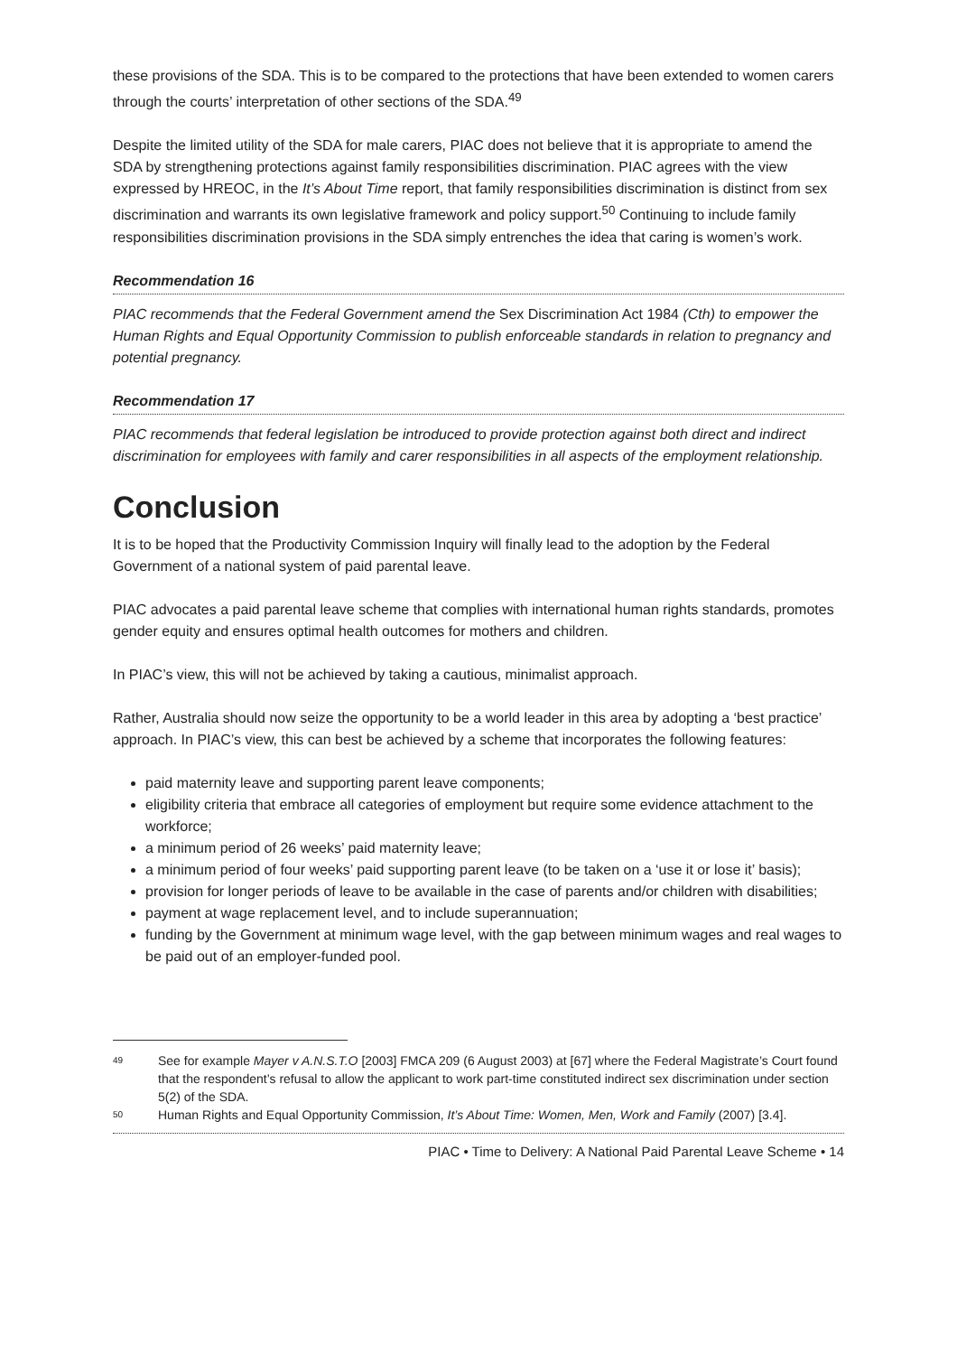these provisions of the SDA. This is to be compared to the protections that have been extended to women carers through the courts’ interpretation of other sections of the SDA.<sup>49</sup>
Despite the limited utility of the SDA for male carers, PIAC does not believe that it is appropriate to amend the SDA by strengthening protections against family responsibilities discrimination. PIAC agrees with the view expressed by HREOC, in the It’s About Time report, that family responsibilities discrimination is distinct from sex discrimination and warrants its own legislative framework and policy support.<sup>50</sup> Continuing to include family responsibilities discrimination provisions in the SDA simply entrenches the idea that caring is women’s work.
Recommendation 16
PIAC recommends that the Federal Government amend the Sex Discrimination Act 1984 (Cth) to empower the Human Rights and Equal Opportunity Commission to publish enforceable standards in relation to pregnancy and potential pregnancy.
Recommendation 17
PIAC recommends that federal legislation be introduced to provide protection against both direct and indirect discrimination for employees with family and carer responsibilities in all aspects of the employment relationship.
Conclusion
It is to be hoped that the Productivity Commission Inquiry will finally lead to the adoption by the Federal Government of a national system of paid parental leave.
PIAC advocates a paid parental leave scheme that complies with international human rights standards, promotes gender equity and ensures optimal health outcomes for mothers and children.
In PIAC’s view, this will not be achieved by taking a cautious, minimalist approach.
Rather, Australia should now seize the opportunity to be a world leader in this area by adopting a ‘best practice’ approach. In PIAC’s view, this can best be achieved by a scheme that incorporates the following features:
paid maternity leave and supporting parent leave components;
eligibility criteria that embrace all categories of employment but require some evidence attachment to the workforce;
a minimum period of 26 weeks’ paid maternity leave;
a minimum period of four weeks’ paid supporting parent leave (to be taken on a ‘use it or lose it’ basis);
provision for longer periods of leave to be available in the case of parents and/or children with disabilities;
payment at wage replacement level, and to include superannuation;
funding by the Government at minimum wage level, with the gap between minimum wages and real wages to be paid out of an employer-funded pool.
49 See for example Mayer v A.N.S.T.O [2003] FMCA 209 (6 August 2003) at [67] where the Federal Magistrate’s Court found that the respondent’s refusal to allow the applicant to work part-time constituted indirect sex discrimination under section 5(2) of the SDA.
50 Human Rights and Equal Opportunity Commission, It’s About Time: Women, Men, Work and Family (2007) [3.4].
PIAC • Time to Delivery: A National Paid Parental Leave Scheme • 14